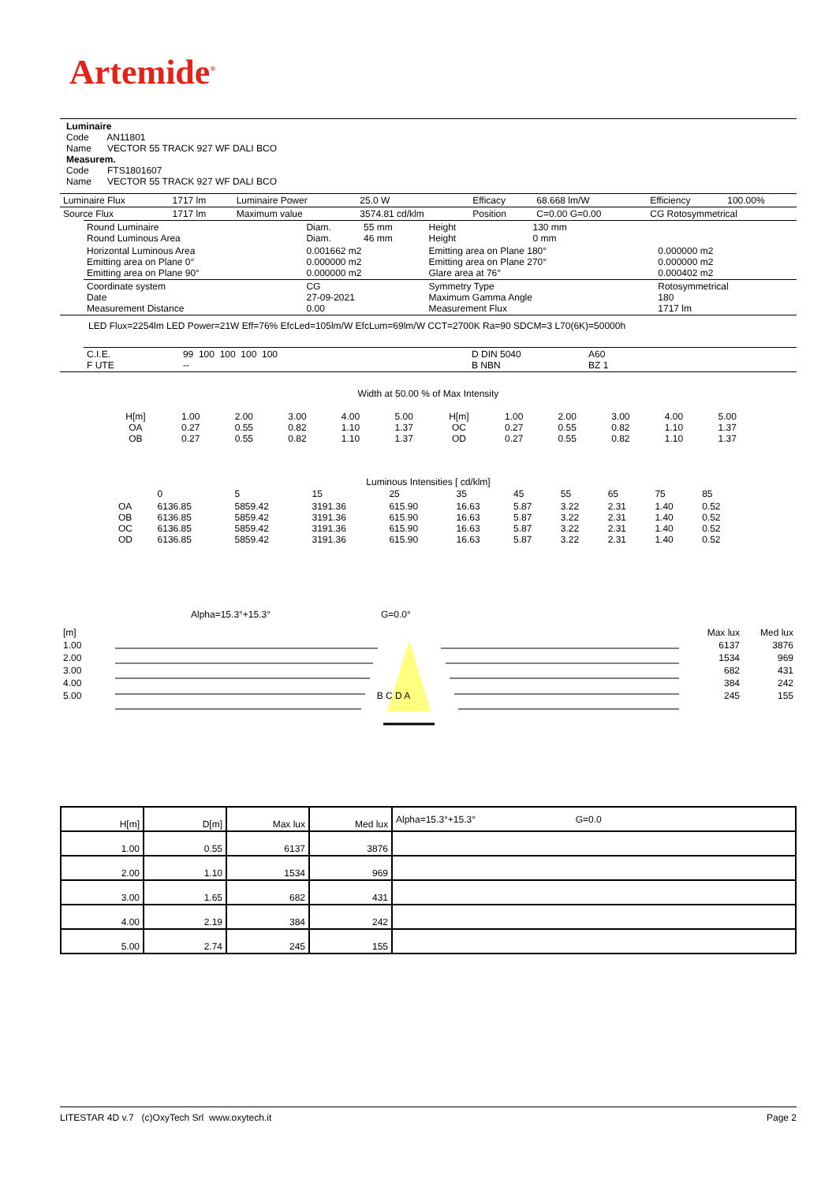Artemide<sup>®</sup>
Luminaire
Code AN11801
Name VECTOR 55 TRACK 927 WF DALI BCO
Measurem.
Code FTS1801607
Name VECTOR 55 TRACK 927 WF DALI BCO
| Luminaire Flux | 1717 lm | Luminaire Power | 25.0 W | Efficacy | 68.668 lm/W | Efficiency | 100.00% |
| Source Flux | 1717 lm | Maximum value | 3574.81 cd/klm | Position | C=0.00 G=0.00 | CG Rotosymmetrical | |
| Round Luminaire Round Luminous Area | Diam. Diam. | 55 mm 46 mm | Height Height | 130 mm 0 mm | |
| Horizontal Luminous Area Emitting area on Plane 0° Emitting area on Plane 90° | 0.001662 m2 0.000000 m2 0.000000 m2 | | Emitting area on Plane 180° Emitting area on Plane 270° Glare area at 76° | | 0.000000 m2 0.000000 m2 0.000402 m2 |
| Coordinate system Date Measurement Distance | CG 27-09-2021 0.00 | | Symmetry Type Maximum Gamma Angle Measurement Flux | | Rotosymmetrical 180 1717 lm |
LED Flux=2254lm LED Power=21W Eff=76% EfcLed=105lm/W EfcLum=69lm/W CCT=2700K Ra=90 SDCM=3 L70(6K)=50000h
| C.I.E. F UTE | 99 100 100 100 100 -- | D DIN 5040 B NBN | A60 BZ 1 |
Width at 50.00 % of Max Intensity
| H[m] OA OB | 1.00 0.27 0.27 | 2.00 0.55 0.55 | 3.00 0.82 0.82 | 4.00 1.10 1.10 | 5.00 1.37 1.37 | H[m] OC OD | 1.00 0.27 0.27 | 2.00 0.55 0.55 | 3.00 0.82 0.82 | 4.00 1.10 1.10 | 5.00 1.37 1.37 |
Luminous Intensities [ cd/klm]
| | 0 | 5 | 15 | 25 | 35 | 45 | 55 | 65 | 75 | 85 |
| OA OB OC OD | 6136.85 6136.85 6136.85 6136.85 | 5859.42 5859.42 5859.42 5859.42 | 3191.36 3191.36 3191.36 3191.36 | 615.90 615.90 615.90 615.90 | 16.63 16.63 16.63 16.63 | 5.87 5.87 5.87 5.87 | 3.22 3.22 3.22 3.22 | 2.31 2.31 2.31 2.31 | 1.40 1.40 1.40 1.40 | 0.52 0.52 0.52 0.52 |
Alpha=15.3°+15.3° G=0.0°
| [m] | | Max lux | Med lux |
| 1.00 | | 6137 | 3876 |
| 2.00 | | 1534 | 969 |
| 3.00 | | 682 | 431 |
| 4.00 | | 384 | 242 |
| 5.00 | B C D A | 245 | 155 |
| H[m] | D[m] | Max lux | Med lux | Alpha=15.3°+15.3° G=0.0 |
| 1.00 | 0.55 | 6137 | 3876 | |
| 2.00 | 1.10 | 1534 | 969 | |
| 3.00 | 1.65 | 682 | 431 | |
| 4.00 | 2.19 | 384 | 242 | |
| 5.00 | 2.74 | 245 | 155 | |
LITESTAR 4D v.7 (c)OxyTech Srl www.oxytech.it Page 2